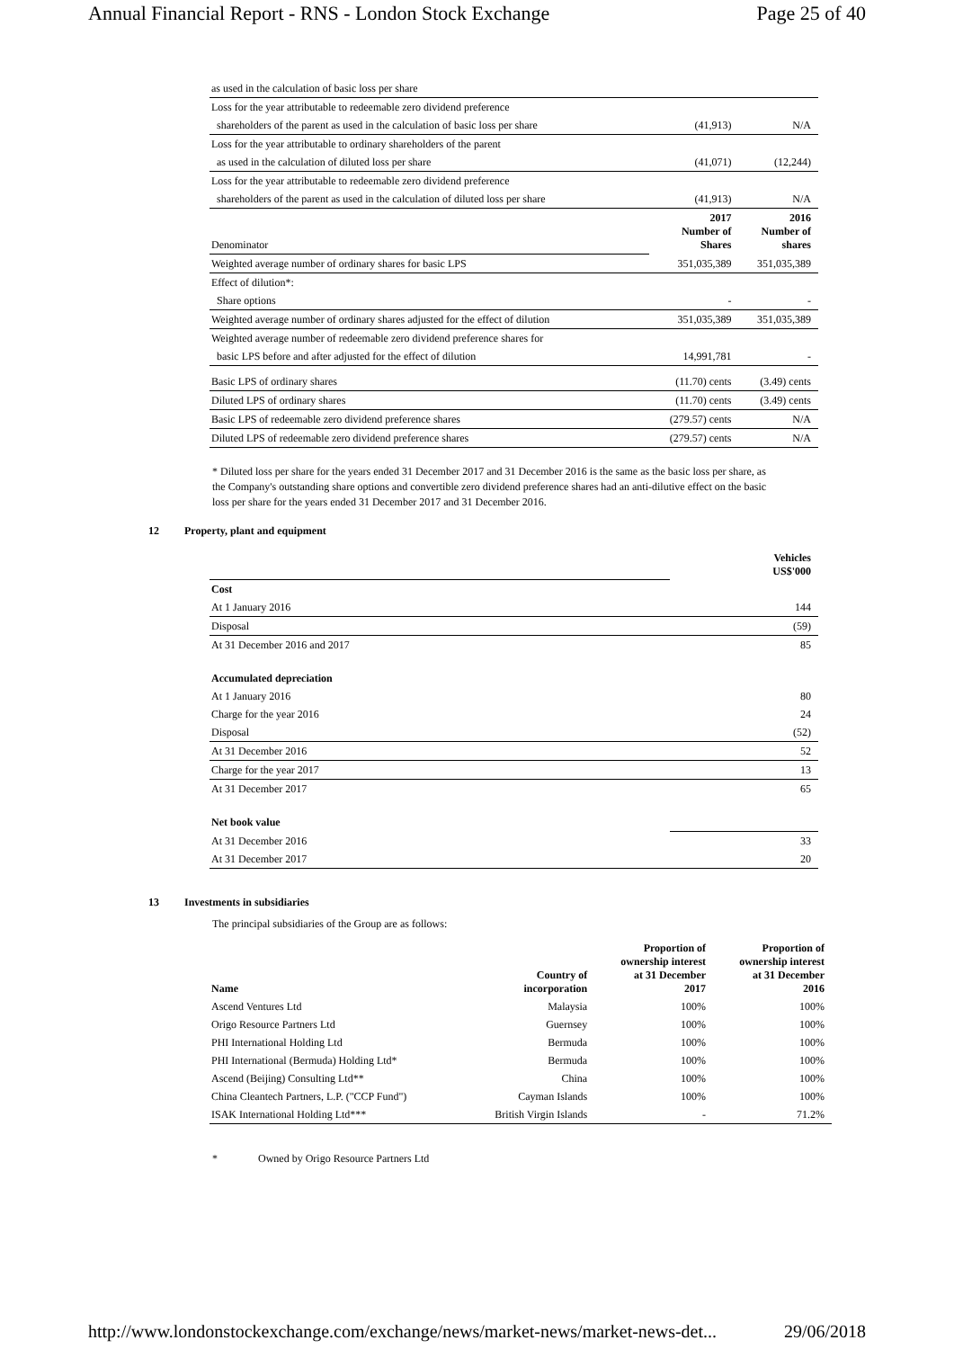Annual Financial Report - RNS - London Stock Exchange Page 25 of 40
| as used in the calculation of basic loss per share | | |
| Loss for the year attributable to redeemable zero dividend preference | | |
| shareholders of the parent as used in the calculation of basic loss per share | (41,913) | N/A |
| Loss for the year attributable to ordinary shareholders of the parent | | |
| as used in the calculation of diluted loss per share | (41,071) | (12,244) |
| Loss for the year attributable to redeemable zero dividend preference | | |
| shareholders of the parent as used in the calculation of diluted loss per share | (41,913) | N/A |
| Denominator | 2017 Number of Shares | 2016 Number of shares |
| Weighted average number of ordinary shares for basic LPS | 351,035,389 | 351,035,389 |
| Effect of dilution*: | | |
| Share options | - | - |
| Weighted average number of ordinary shares adjusted for the effect of dilution | 351,035,389 | 351,035,389 |
| Weighted average number of redeemable zero dividend preference shares for | | |
| basic LPS before and after adjusted for the effect of dilution | 14,991,781 | - |
| Basic LPS of ordinary shares | (11.70) cents | (3.49) cents |
| Diluted LPS of ordinary shares | (11.70) cents | (3.49) cents |
| Basic LPS of redeemable zero dividend preference shares | (279.57) cents | N/A |
| Diluted LPS of redeemable zero dividend preference shares | (279.57) cents | N/A |
* Diluted loss per share for the years ended 31 December 2017 and 31 December 2016 is the same as the basic loss per share, as the Company's outstanding share options and convertible zero dividend preference shares had an anti-dilutive effect on the basic loss per share for the years ended 31 December 2017 and 31 December 2016.
12 Property, plant and equipment
| | Vehicles US$'000 |
| Cost | |
| At 1 January 2016 | 144 |
| Disposal | (59) |
| At 31 December 2016 and 2017 | 85 |
| Accumulated depreciation | |
| At 1 January 2016 | 80 |
| Charge for the year 2016 | 24 |
| Disposal | (52) |
| At 31 December 2016 | 52 |
| Charge for the year 2017 | 13 |
| At 31 December 2017 | 65 |
| Net book value | |
| At 31 December 2016 | 33 |
| At 31 December 2017 | 20 |
13 Investments in subsidiaries
The principal subsidiaries of the Group are as follows:
| Name | Country of incorporation | Proportion of ownership interest at 31 December 2017 | Proportion of ownership interest at 31 December 2016 |
| --- | --- | --- | --- |
| Ascend Ventures Ltd | Malaysia | 100% | 100% |
| Origo Resource Partners Ltd | Guernsey | 100% | 100% |
| PHI International Holding Ltd | Bermuda | 100% | 100% |
| PHI International (Bermuda) Holding Ltd* | Bermuda | 100% | 100% |
| Ascend (Beijing) Consulting Ltd** | China | 100% | 100% |
| China Cleantech Partners, L.P. ("CCP Fund") | Cayman Islands | 100% | 100% |
| ISAK International Holding Ltd*** | British Virgin Islands | - | 71.2% |
* Owned by Origo Resource Partners Ltd
http://www.londonstockexchange.com/exchange/news/market-news/market-news-det... 29/06/2018